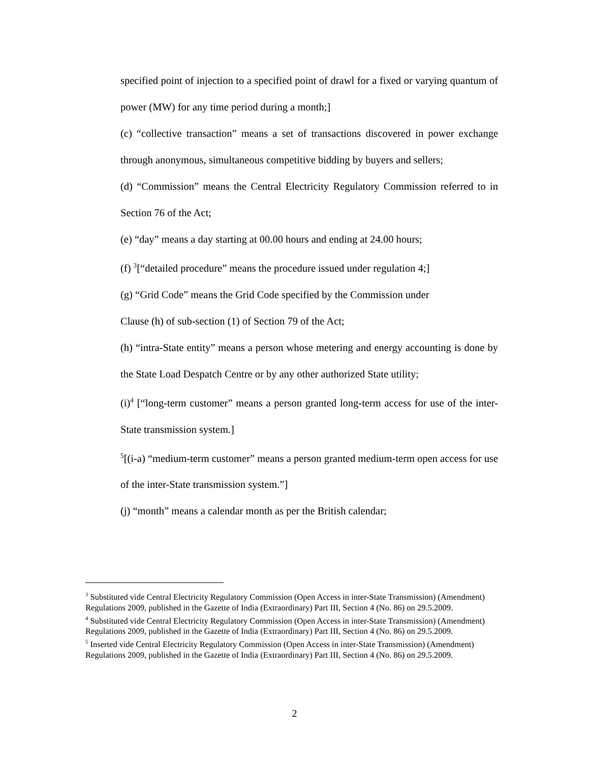specified point of injection to a specified point of drawl for a fixed or varying quantum of power (MW) for any time period during a month;]
(c) “collective transaction” means a set of transactions discovered in power exchange through anonymous, simultaneous competitive bidding by buyers and sellers;
(d) “Commission” means the Central Electricity Regulatory Commission referred to in Section 76 of the Act;
(e) “day” means a day starting at 00.00 hours and ending at 24.00 hours;
(f) <sup>3</sup>[“detailed procedure” means the procedure issued under regulation 4;]
(g) “Grid Code” means the Grid Code specified by the Commission under
Clause (h) of sub-section (1) of Section 79 of the Act;
(h) “intra-State entity” means a person whose metering and energy accounting is done by the State Load Despatch Centre or by any other authorized State utility;
(i)<sup>4</sup> [“long-term customer” means a person granted long-term access for use of the inter-State transmission system.]
<sup>5</sup> [(i-a) “medium-term customer” means a person granted medium-term open access for use of the inter-State transmission system.”]
(j) “month” means a calendar month as per the British calendar;
<sup>3</sup> Substituted vide Central Electricity Regulatory Commission (Open Access in inter-State Transmission) (Amendment) Regulations 2009, published in the Gazette of India (Extraordinary) Part III, Section 4 (No. 86) on 29.5.2009.
<sup>4</sup> Substituted vide Central Electricity Regulatory Commission (Open Access in inter-State Transmission) (Amendment) Regulations 2009, published in the Gazette of India (Extraordinary) Part III, Section 4 (No. 86) on 29.5.2009.
<sup>5</sup> Inserted vide Central Electricity Regulatory Commission (Open Access in inter-State Transmission) (Amendment) Regulations 2009, published in the Gazette of India (Extraordinary) Part III, Section 4 (No. 86) on 29.5.2009.
2